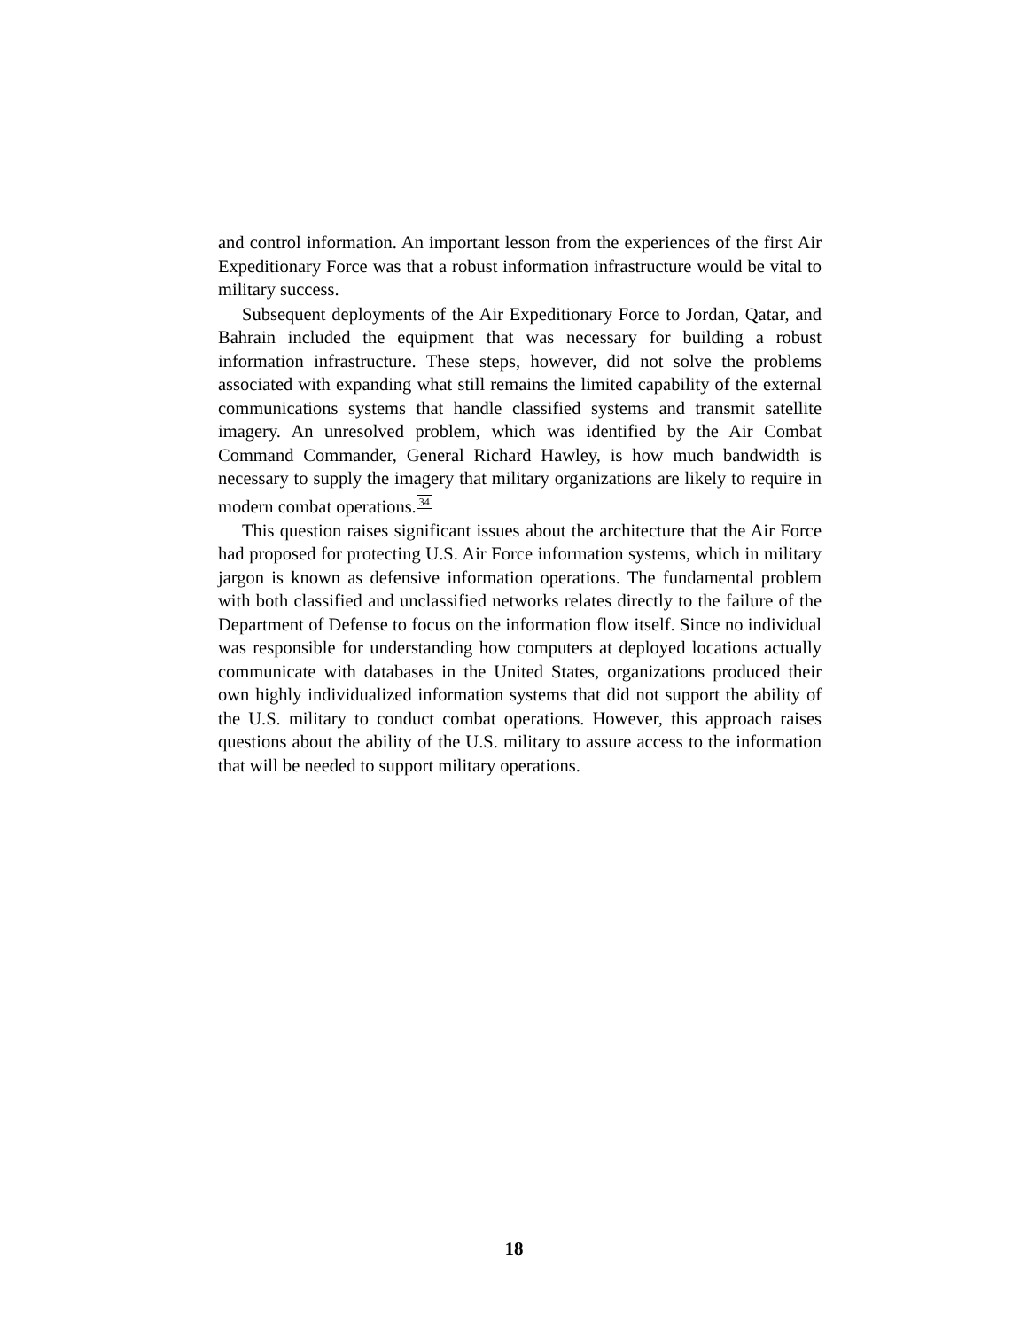and control information. An important lesson from the experiences of the first Air Expeditionary Force was that a robust information infrastructure would be vital to military success.
Subsequent deployments of the Air Expeditionary Force to Jordan, Qatar, and Bahrain included the equipment that was necessary for building a robust information infrastructure. These steps, however, did not solve the problems associated with expanding what still remains the limited capability of the external communications systems that handle classified systems and transmit satellite imagery. An unresolved problem, which was identified by the Air Combat Command Commander, General Richard Hawley, is how much bandwidth is necessary to supply the imagery that military organizations are likely to require in modern combat operations.<sup>34</sup>
This question raises significant issues about the architecture that the Air Force had proposed for protecting U.S. Air Force information systems, which in military jargon is known as defensive information operations. The fundamental problem with both classified and unclassified networks relates directly to the failure of the Department of Defense to focus on the information flow itself. Since no individual was responsible for understanding how computers at deployed locations actually communicate with databases in the United States, organizations produced their own highly individualized information systems that did not support the ability of the U.S. military to conduct combat operations. However, this approach raises questions about the ability of the U.S. military to assure access to the information that will be needed to support military operations.
18